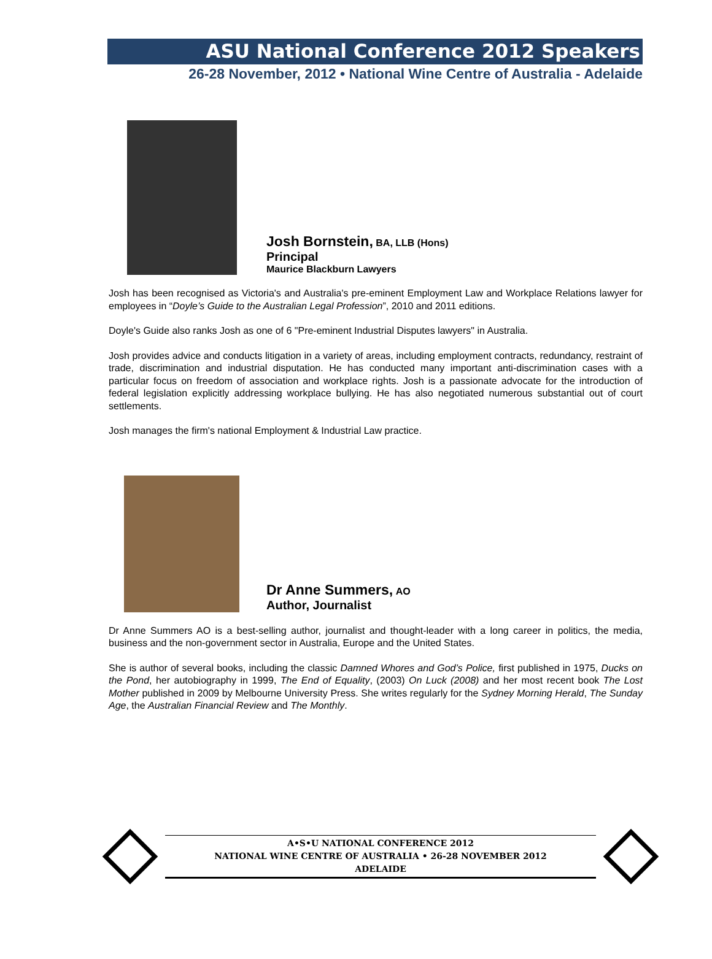ASU National Conference 2012 Speakers
26-28 November, 2012 • National Wine Centre of Australia - Adelaide
Josh Bornstein, BA, LLB (Hons)
Principal
Maurice Blackburn Lawyers
Josh has been recognised as Victoria's and Australia's pre-eminent Employment Law and Workplace Relations lawyer for employees in “Doyle’s Guide to the Australian Legal Profession”, 2010 and 2011 editions.
Doyle's Guide also ranks Josh as one of 6 "Pre-eminent Industrial Disputes lawyers" in Australia.
Josh provides advice and conducts litigation in a variety of areas, including employment contracts, redundancy, restraint of trade, discrimination and industrial disputation. He has conducted many important anti-discrimination cases with a particular focus on freedom of association and workplace rights. Josh is a passionate advocate for the introduction of federal legislation explicitly addressing workplace bullying. He has also negotiated numerous substantial out of court settlements.
Josh manages the firm's national Employment & Industrial Law practice.
Dr Anne Summers, AO
Author, Journalist
Dr Anne Summers AO is a best-selling author, journalist and thought-leader with a long career in politics, the media, business and the non-government sector in Australia, Europe and the United States.
She is author of several books, including the classic Damned Whores and God’s Police, first published in 1975, Ducks on the Pond, her autobiography in 1999, The End of Equality, (2003) On Luck (2008) and her most recent book The Lost Mother published in 2009 by Melbourne University Press. She writes regularly for the Sydney Morning Herald, The Sunday Age, the Australian Financial Review and The Monthly.
A•S•U NATIONAL CONFERENCE 2012
NATIONAL WINE CENTRE OF AUSTRALIA • 26-28 NOVEMBER 2012
ADELAIDE